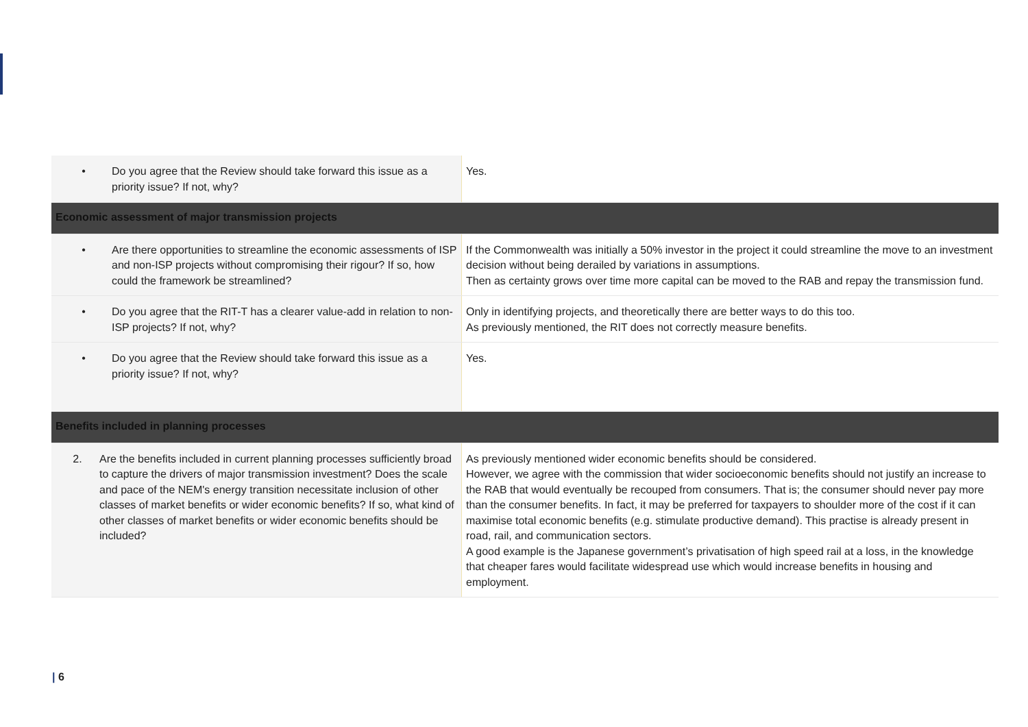| • Do you agree that the Review should take forward this issue as a priority issue? If not, why? | Yes. |
| Economic assessment of major transmission projects | |
| • Are there opportunities to streamline the economic assessments of ISP and non-ISP projects without compromising their rigour? If so, how could the framework be streamlined? | If the Commonwealth was initially a 50% investor in the project it could streamline the move to an investment decision without being derailed by variations in assumptions. Then as certainty grows over time more capital can be moved to the RAB and repay the transmission fund. |
| • Do you agree that the RIT-T has a clearer value-add in relation to non-ISP projects? If not, why? | Only in identifying projects, and theoretically there are better ways to do this too. As previously mentioned, the RIT does not correctly measure benefits. |
| • Do you agree that the Review should take forward this issue as a priority issue? If not, why? | Yes. |
| Benefits included in planning processes | |
| 2. Are the benefits included in current planning processes sufficiently broad to capture the drivers of major transmission investment? Does the scale and pace of the NEM's energy transition necessitate inclusion of other classes of market benefits or wider economic benefits? If so, what kind of other classes of market benefits or wider economic benefits should be included? | As previously mentioned wider economic benefits should be considered. However, we agree with the commission that wider socioeconomic benefits should not justify an increase to the RAB that would eventually be recouped from consumers. That is; the consumer should never pay more than the consumer benefits. In fact, it may be preferred for taxpayers to shoulder more of the cost if it can maximise total economic benefits (e.g. stimulate productive demand). This practise is already present in road, rail, and communication sectors. A good example is the Japanese government’s privatisation of high speed rail at a loss, in the knowledge that cheaper fares would facilitate widespread use which would increase benefits in housing and employment. |
| 6